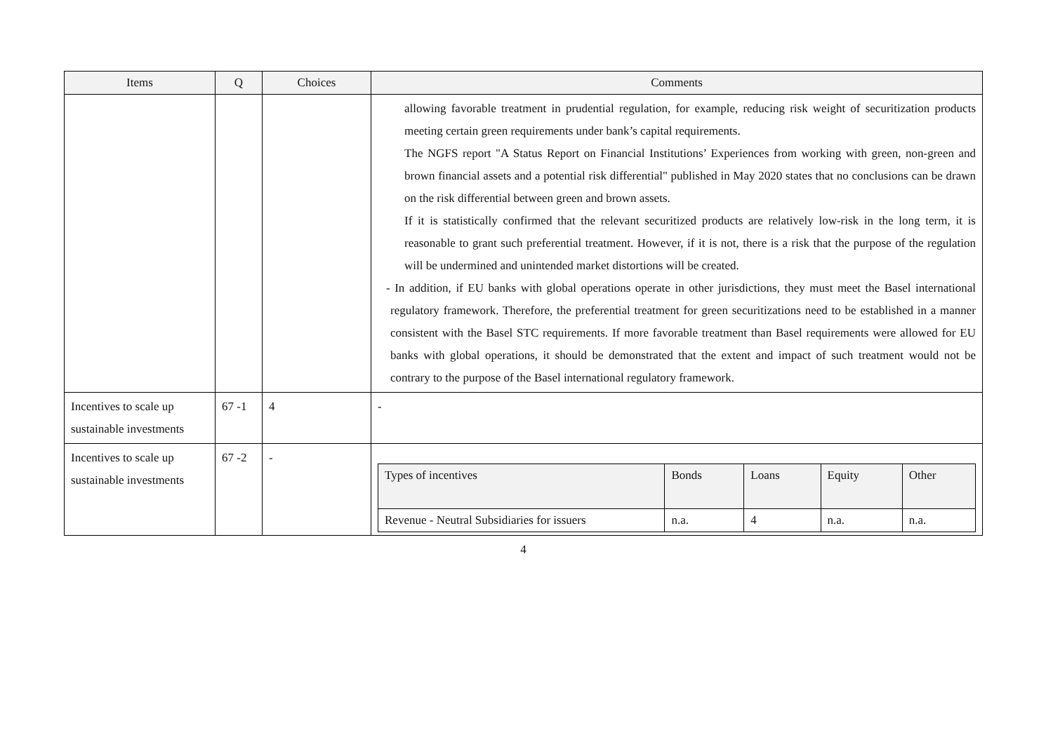| Items | Q | Choices | Comments |
| --- | --- | --- | --- |
| | | | allowing favorable treatment in prudential regulation, for example, reducing risk weight of securitization products meeting certain green requirements under bank’s capital requirements. The NGFS report "A Status Report on Financial Institutions’ Experiences from working with green, non-green and brown financial assets and a potential risk differential" published in May 2020 states that no conclusions can be drawn on the risk differential between green and brown assets. If it is statistically confirmed that the relevant securitized products are relatively low-risk in the long term, it is reasonable to grant such preferential treatment. However, if it is not, there is a risk that the purpose of the regulation will be undermined and unintended market distortions will be created. - In addition, if EU banks with global operations operate in other jurisdictions, they must meet the Basel international regulatory framework. Therefore, the preferential treatment for green securitizations need to be established in a manner consistent with the Basel STC requirements. If more favorable treatment than Basel requirements were allowed for EU banks with global operations, it should be demonstrated that the extent and impact of such treatment would not be contrary to the purpose of the Basel international regulatory framework. |
| Incentives to scale up sustainable investments | 67 -1 | 4 | - |
| Incentives to scale up sustainable investments | 67 -2 | - | / Types of incentives / Bonds / Loans / Equity / Other / / Revenue - Neutral Subsidiaries for issuers / n.a. / 4 / n.a. / n.a. / |
4